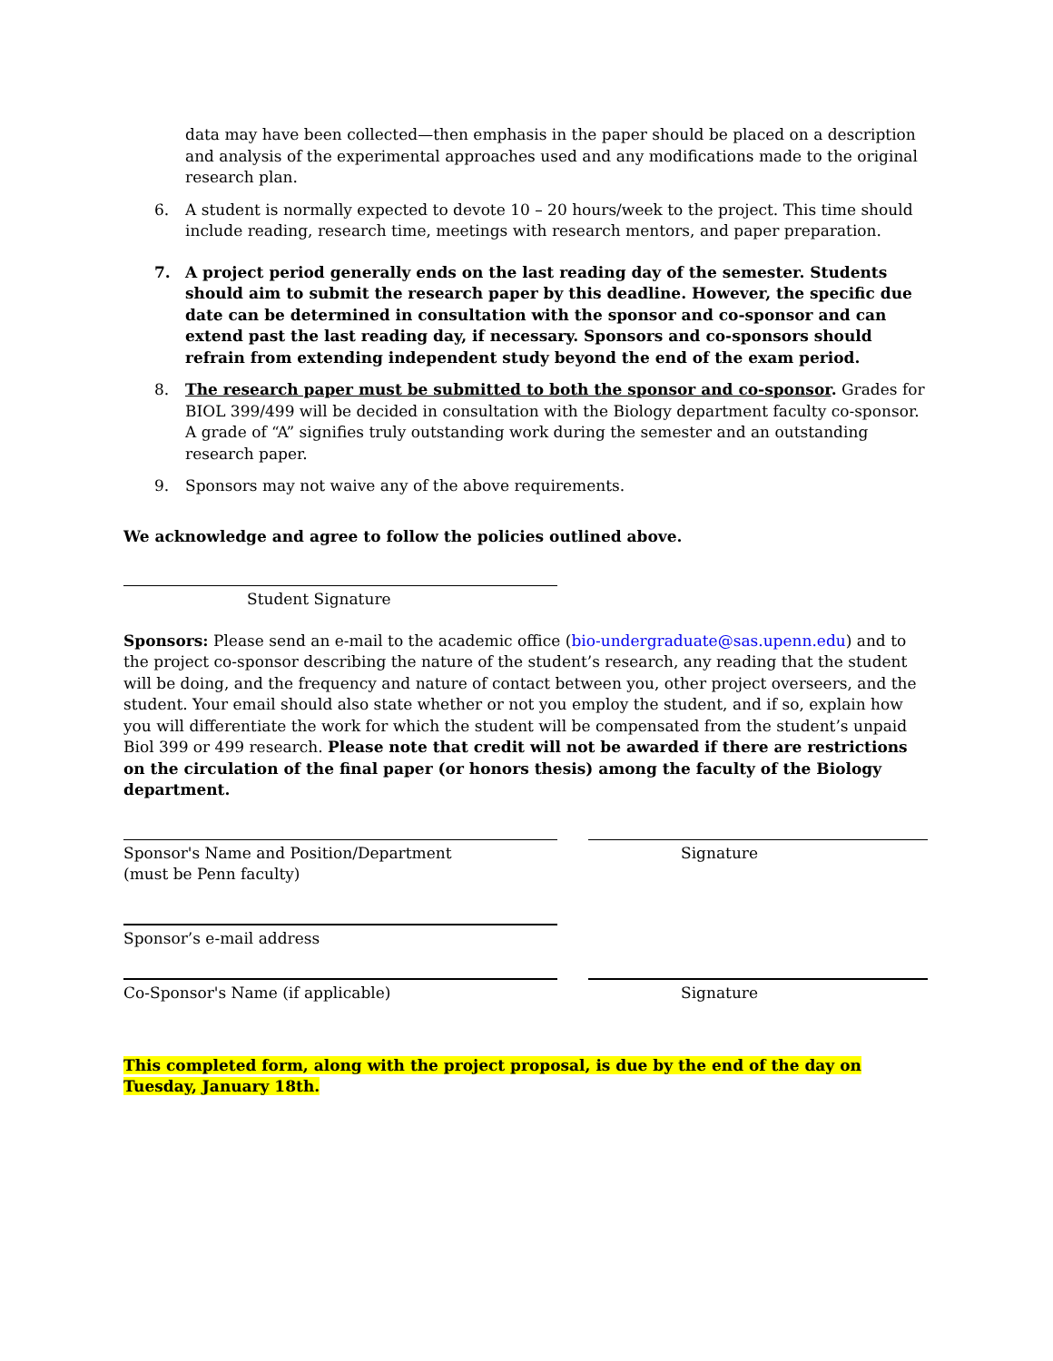data may have been collected—then emphasis in the paper should be placed on a description and analysis of the experimental approaches used and any modifications made to the original research plan.
6. A student is normally expected to devote 10 – 20 hours/week to the project. This time should include reading, research time, meetings with research mentors, and paper preparation.
7. A project period generally ends on the last reading day of the semester. Students should aim to submit the research paper by this deadline. However, the specific due date can be determined in consultation with the sponsor and co-sponsor and can extend past the last reading day, if necessary. Sponsors and co-sponsors should refrain from extending independent study beyond the end of the exam period.
8. The research paper must be submitted to both the sponsor and co-sponsor. Grades for BIOL 399/499 will be decided in consultation with the Biology department faculty co-sponsor. A grade of “A” signifies truly outstanding work during the semester and an outstanding research paper.
9. Sponsors may not waive any of the above requirements.
We acknowledge and agree to follow the policies outlined above.
Student Signature
Sponsors: Please send an e-mail to the academic office (bio-undergraduate@sas.upenn.edu) and to the project co-sponsor describing the nature of the student’s research, any reading that the student will be doing, and the frequency and nature of contact between you, other project overseers, and the student. Your email should also state whether or not you employ the student, and if so, explain how you will differentiate the work for which the student will be compensated from the student’s unpaid Biol 399 or 499 research. Please note that credit will not be awarded if there are restrictions on the circulation of the final paper (or honors thesis) among the faculty of the Biology department.
Sponsor's Name and Position/Department
(must be Penn faculty)
Signature
Sponsor’s e-mail address
Co-Sponsor's Name (if applicable) Signature
This completed form, along with the project proposal, is due by the end of the day on Tuesday, January 18th.